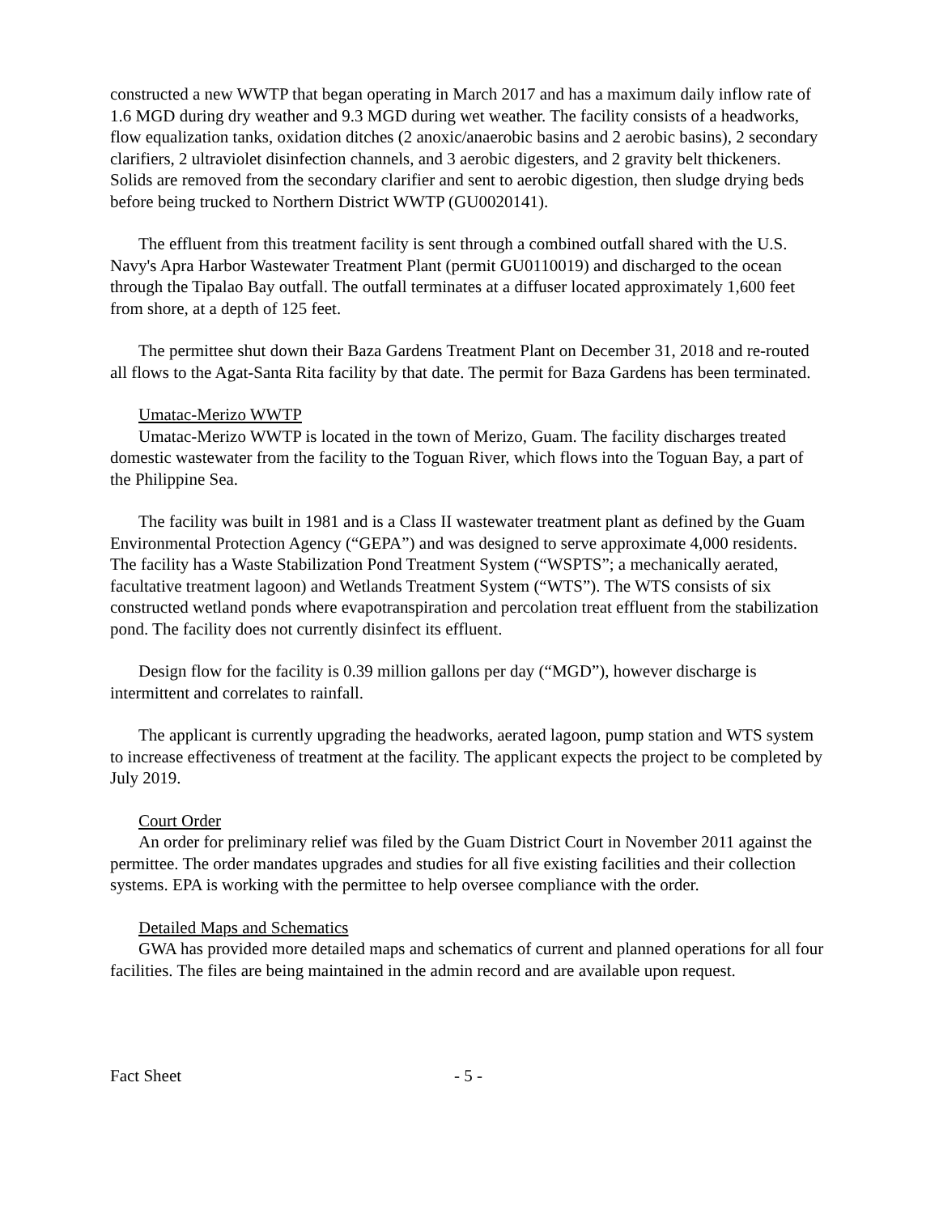constructed a new WWTP that began operating in March 2017 and has a maximum daily inflow rate of 1.6 MGD during dry weather and 9.3 MGD during wet weather. The facility consists of a headworks, flow equalization tanks, oxidation ditches (2 anoxic/anaerobic basins and 2 aerobic basins), 2 secondary clarifiers, 2 ultraviolet disinfection channels, and 3 aerobic digesters, and 2 gravity belt thickeners. Solids are removed from the secondary clarifier and sent to aerobic digestion, then sludge drying beds before being trucked to Northern District WWTP (GU0020141).
The effluent from this treatment facility is sent through a combined outfall shared with the U.S. Navy's Apra Harbor Wastewater Treatment Plant (permit GU0110019) and discharged to the ocean through the Tipalao Bay outfall. The outfall terminates at a diffuser located approximately 1,600 feet from shore, at a depth of 125 feet.
The permittee shut down their Baza Gardens Treatment Plant on December 31, 2018 and re-routed all flows to the Agat-Santa Rita facility by that date. The permit for Baza Gardens has been terminated.
Umatac-Merizo WWTP
Umatac-Merizo WWTP is located in the town of Merizo, Guam. The facility discharges treated domestic wastewater from the facility to the Toguan River, which flows into the Toguan Bay, a part of the Philippine Sea.
The facility was built in 1981 and is a Class II wastewater treatment plant as defined by the Guam Environmental Protection Agency (“GEPA”) and was designed to serve approximate 4,000 residents. The facility has a Waste Stabilization Pond Treatment System (“WSPTS”; a mechanically aerated, facultative treatment lagoon) and Wetlands Treatment System (“WTS”). The WTS consists of six constructed wetland ponds where evapotranspiration and percolation treat effluent from the stabilization pond. The facility does not currently disinfect its effluent.
Design flow for the facility is 0.39 million gallons per day (“MGD”), however discharge is intermittent and correlates to rainfall.
The applicant is currently upgrading the headworks, aerated lagoon, pump station and WTS system to increase effectiveness of treatment at the facility. The applicant expects the project to be completed by July 2019.
Court Order
An order for preliminary relief was filed by the Guam District Court in November 2011 against the permittee. The order mandates upgrades and studies for all five existing facilities and their collection systems. EPA is working with the permittee to help oversee compliance with the order.
Detailed Maps and Schematics
GWA has provided more detailed maps and schematics of current and planned operations for all four facilities. The files are being maintained in the admin record and are available upon request.
Fact Sheet - 5 -